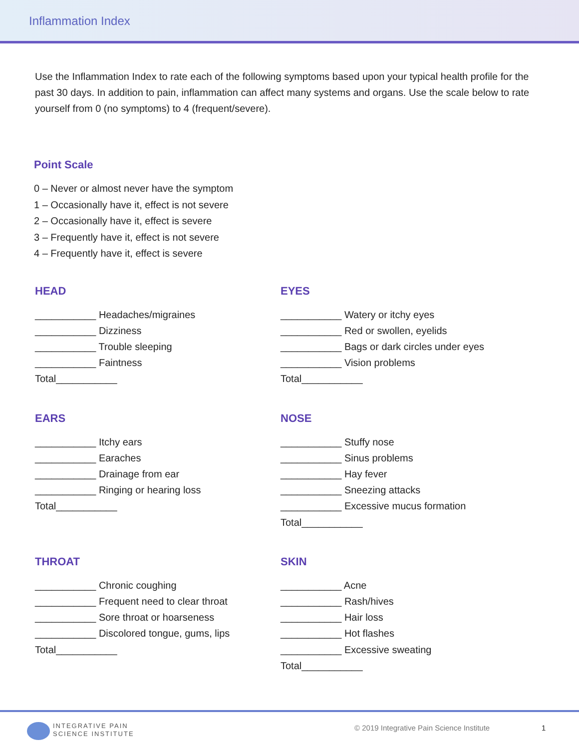Inflammation Index
Use the Inflammation Index to rate each of the following symptoms based upon your typical health profile for the past 30 days. In addition to pain, inflammation can affect many systems and organs. Use the scale below to rate yourself from 0 (no symptoms) to 4 (frequent/severe).
Point Scale
0 – Never or almost never have the symptom
1 – Occasionally have it, effect is not severe
2 – Occasionally have it, effect is severe
3 – Frequently have it, effect is not severe
4 – Frequently have it, effect is severe
HEAD
___________ Headaches/migraines
___________ Dizziness
___________ Trouble sleeping
___________ Faintness
Total___________
EYES
___________ Watery or itchy eyes
___________ Red or swollen, eyelids
___________ Bags or dark circles under eyes
___________ Vision problems
Total___________
EARS
___________ Itchy ears
___________ Earaches
___________ Drainage from ear
___________ Ringing or hearing loss
Total___________
NOSE
___________ Stuffy nose
___________ Sinus problems
___________ Hay fever
___________ Sneezing attacks
___________ Excessive mucus formation
Total___________
THROAT
___________ Chronic coughing
___________ Frequent need to clear throat
___________ Sore throat or hoarseness
___________ Discolored tongue, gums, lips
Total___________
SKIN
___________ Acne
___________ Rash/hives
___________ Hair loss
___________ Hot flashes
___________ Excessive sweating
Total___________
INTEGRATIVE PAIN
SCIENCE INSTITUTE
© 2019 Integrative Pain Science Institute
1